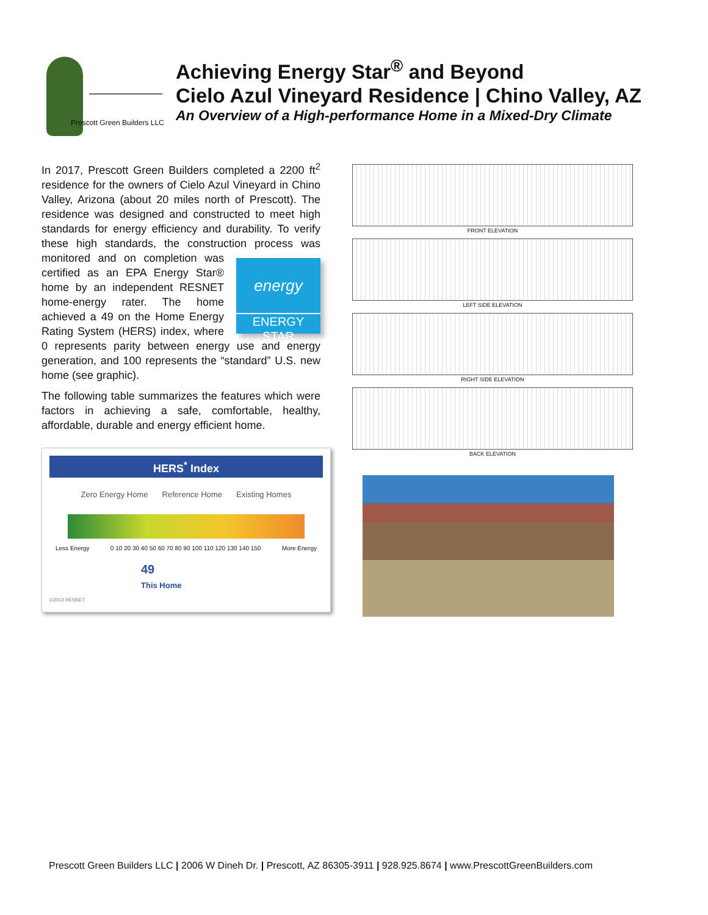Prescott Green Builders LLC
Achieving Energy Star<sup>®</sup> and Beyond
Cielo Azul Vineyard Residence | Chino Valley, AZ
An Overview of a High-performance Home in a Mixed-Dry Climate
In 2017, Prescott Green Builders completed a 2200 ft<sup>2</sup> residence for the owners of Cielo Azul Vineyard in Chino Valley, Arizona (about 20 miles north of Prescott). The residence was designed and constructed to meet high standards for energy efficiency and durability. To verify these high standards, the construction process was monitored energy
ENERGY STAR and on completion was certified as an EPA Energy Star® home by an independent RESNET home-energy rater. The home achieved a 49 on the Home Energy Rating System (HERS) index, where 0 represents parity between energy use and energy generation, and 100 represents the “standard” U.S. new home (see graphic).
The following table summarizes the features which were factors in achieving a safe, comfortable, healthy, affordable, durable and energy efficient home.
HERS<sup>*</sup> Index
Zero Energy Home Reference Home Existing Homes
Less Energy 0 10 20 30 40 50 60 70 80 90 100 110 120 130 140 150 More Energy
49
This Home
©2013 RESNET
FRONT ELEVATION
LEFT SIDE ELEVATION
RIGHT SIDE ELEVATION
BACK ELEVATION
Prescott Green Builders LLC | 2006 W Dineh Dr. | Prescott, AZ 86305-3911 | 928.925.8674 | www.PrescottGreenBuilders.com